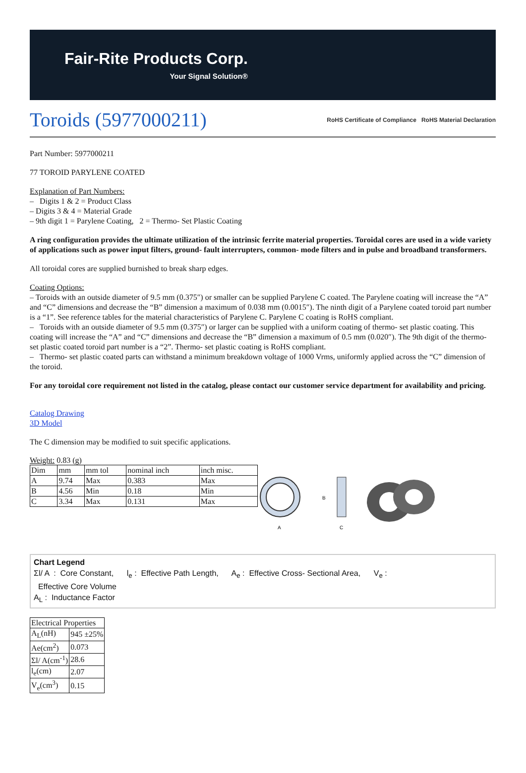Fair-Rite Products Corp.
Your Signal Solution®
Toroids (5977000211) RoHS Certificate of Compliance RoHS Material Declaration
Part Number: 5977000211
77 TOROID PARYLENE COATED
Explanation of Part Numbers:
– Digits 1 & 2 = Product Class
– Digits 3 & 4 = Material Grade
– 9th digit 1 = Parylene Coating, 2 = Thermo- Set Plastic Coating
A ring configuration provides the ultimate utilization of the intrinsic ferrite material properties. Toroidal cores are used in a wide variety of applications such as power input filters, ground- fault interrupters, common- mode filters and in pulse and broadband transformers.
All toroidal cores are supplied burnished to break sharp edges.
Coating Options:
– Toroids with an outside diameter of 9.5 mm (0.375″) or smaller can be supplied Parylene C coated. The Parylene coating will increase the “A” and “C” dimensions and decrease the “B” dimension a maximum of 0.038 mm (0.0015″). The ninth digit of a Parylene coated toroid part number is a “1”. See reference tables for the material characteristics of Parylene C. Parylene C coating is RoHS compliant.
– Toroids with an outside diameter of 9.5 mm (0.375″) or larger can be supplied with a uniform coating of thermo- set plastic coating. This coating will increase the “A” and “C” dimensions and decrease the “B” dimension a maximum of 0.5 mm (0.020″). The 9th digit of the thermo- set plastic coated toroid part number is a “2”. Thermo- set plastic coating is RoHS compliant.
– Thermo- set plastic coated parts can withstand a minimum breakdown voltage of 1000 Vrms, uniformly applied across the “C” dimension of the toroid.
For any toroidal core requirement not listed in the catalog, please contact our customer service department for availability and pricing.
Catalog Drawing
3D Model
The C dimension may be modified to suit specific applications.
Weight: 0.83 (g)
| Dim | mm | mm tol | nominal inch | inch misc. |
| A | 9.74 | Max | 0.383 | Max |
| B | 4.56 | Min | 0.18 | Min |
| C | 3.34 | Max | 0.131 | Max |
A
B
C
Chart Legend
Σl/ A : Core Constant, l<sub>e</sub> : Effective Path Length, A<sub>e</sub> : Effective Cross- Sectional Area, V<sub>e</sub> :
Effective Core Volume
A<sub>L</sub> : Inductance Factor
| Electrical Properties | |
| A<sub>L</sub>(nH) | 945 ±25% |
| Ae(cm<sup>2</sup>) | 0.073 |
| Σl/ A(cm<sup>-1</sup>) | 28.6 |
| l<sub>e</sub>(cm) | 2.07 |
| V<sub>e</sub>(cm<sup>3</sup>) | 0.15 |